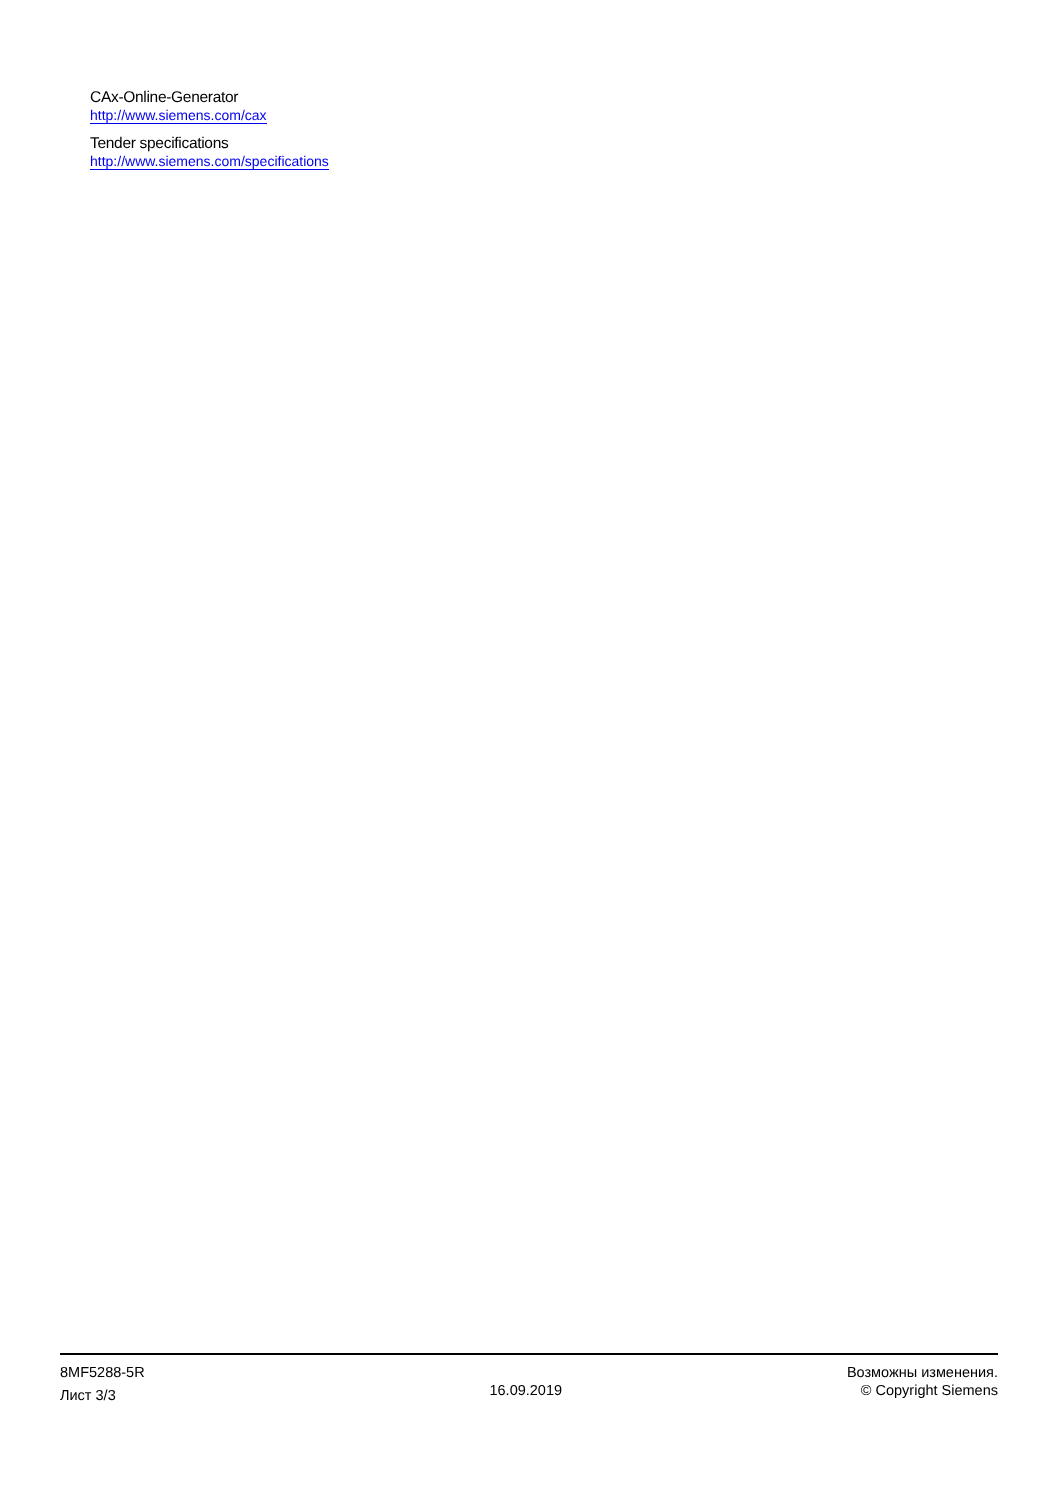CAx-Online-Generator
http://www.siemens.com/cax
Tender specifications
http://www.siemens.com/specifications
8MF5288-5R
Лист 3/3
16.09.2019
Возможны изменения.
© Copyright Siemens